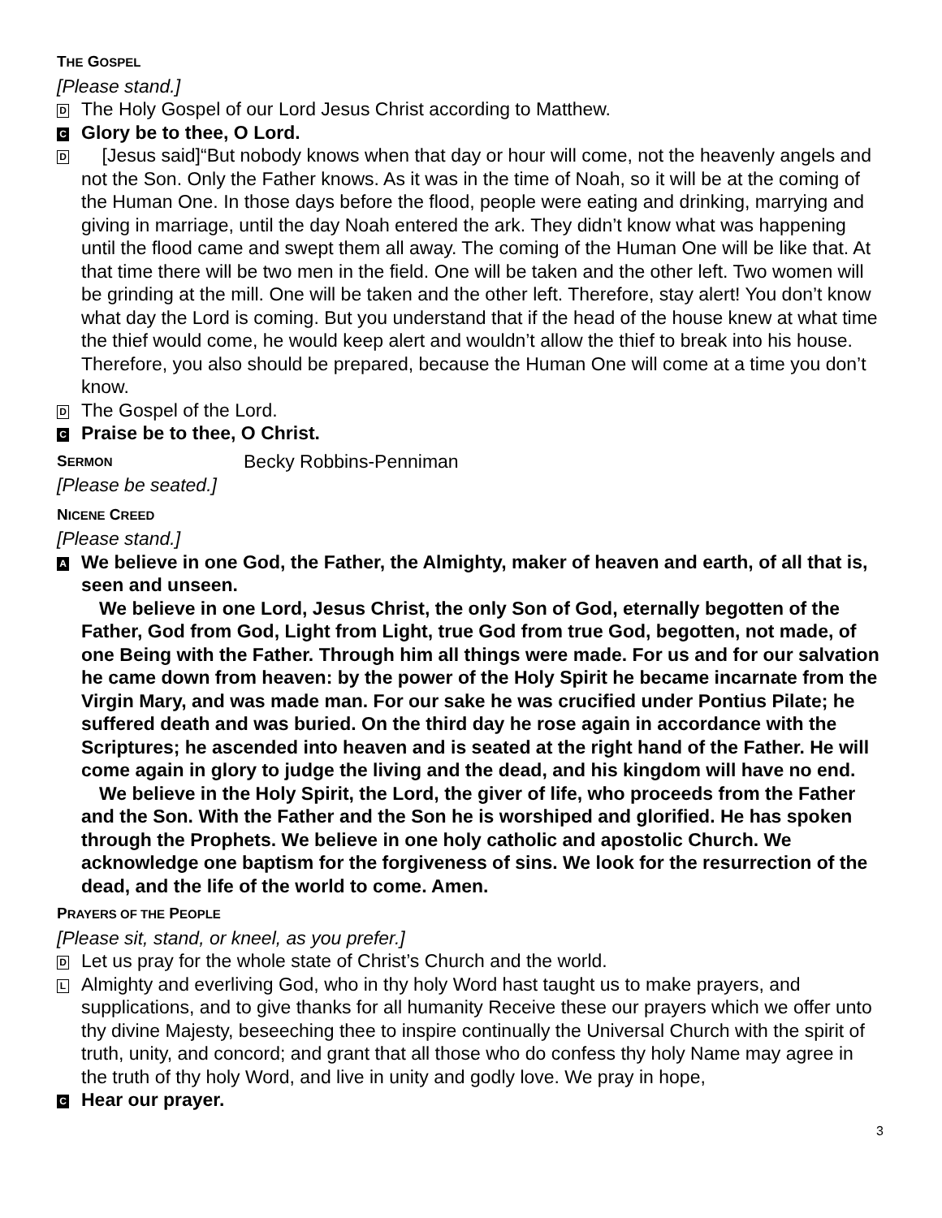THE GOSPEL
[Please stand.]
D
The Holy Gospel of our Lord Jesus Christ according to Matthew.
C
Glory be to thee, O Lord.
D
[Jesus said]“But nobody knows when that day or hour will come, not the heavenly angels and not the Son. Only the Father knows. As it was in the time of Noah, so it will be at the coming of the Human One. In those days before the flood, people were eating and drinking, marrying and giving in marriage, until the day Noah entered the ark. They didn’t know what was happening until the flood came and swept them all away. The coming of the Human One will be like that. At that time there will be two men in the field. One will be taken and the other left. Two women will be grinding at the mill. One will be taken and the other left. Therefore, stay alert! You don’t know what day the Lord is coming. But you understand that if the head of the house knew at what time the thief would come, he would keep alert and wouldn’t allow the thief to break into his house. Therefore, you also should be prepared, because the Human One will come at a time you don’t know.
D
The Gospel of the Lord.
C
Praise be to thee, O Christ.
SERMON
Becky Robbins-Penniman
[Please be seated.]
NICENE CREED
[Please stand.]
A
We believe in one God, the Father, the Almighty, maker of heaven and earth, of all that is, seen and unseen.
We believe in one Lord, Jesus Christ, the only Son of God, eternally begotten of the Father, God from God, Light from Light, true God from true God, begotten, not made, of one Being with the Father. Through him all things were made. For us and for our salvation he came down from heaven: by the power of the Holy Spirit he became incarnate from the Virgin Mary, and was made man. For our sake he was crucified under Pontius Pilate; he suffered death and was buried. On the third day he rose again in accordance with the Scriptures; he ascended into heaven and is seated at the right hand of the Father. He will come again in glory to judge the living and the dead, and his kingdom will have no end.
We believe in the Holy Spirit, the Lord, the giver of life, who proceeds from the Father and the Son. With the Father and the Son he is worshiped and glorified. He has spoken through the Prophets. We believe in one holy catholic and apostolic Church. We acknowledge one baptism for the forgiveness of sins. We look for the resurrection of the dead, and the life of the world to come. Amen.
PRAYERS OF THE PEOPLE
[Please sit, stand, or kneel, as you prefer.]
D
Let us pray for the whole state of Christ’s Church and the world.
L
Almighty and everliving God, who in thy holy Word hast taught us to make prayers, and supplications, and to give thanks for all humanity Receive these our prayers which we offer unto thy divine Majesty, beseeching thee to inspire continually the Universal Church with the spirit of truth, unity, and concord; and grant that all those who do confess thy holy Name may agree in the truth of thy holy Word, and live in unity and godly love. We pray in hope,
C
Hear our prayer.
3